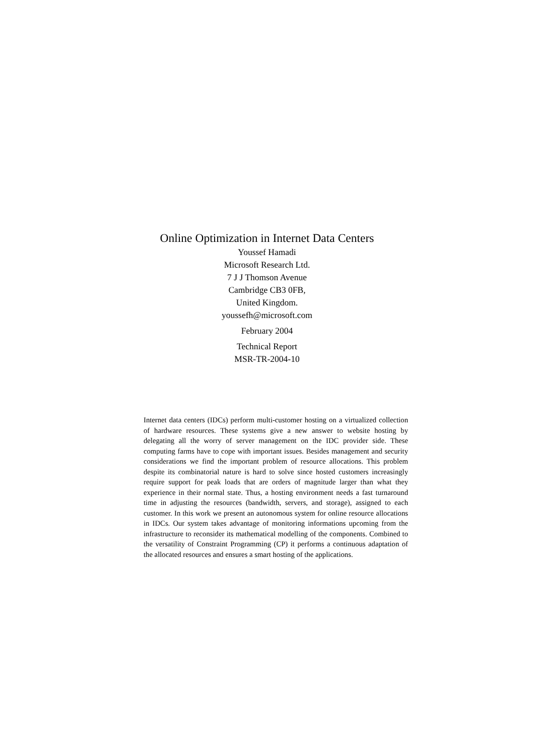Online Optimization in Internet Data Centers
Youssef Hamadi
Microsoft Research Ltd.
7 J J Thomson Avenue
Cambridge CB3 0FB,
United Kingdom.
youssefh@microsoft.com
February 2004
Technical Report
MSR-TR-2004-10
Internet data centers (IDCs) perform multi-customer hosting on a virtualized collection of hardware resources. These systems give a new answer to website hosting by delegating all the worry of server management on the IDC provider side. These computing farms have to cope with important issues. Besides management and security considerations we find the important problem of resource allocations. This problem despite its combinatorial nature is hard to solve since hosted customers increasingly require support for peak loads that are orders of magnitude larger than what they experience in their normal state. Thus, a hosting environment needs a fast turnaround time in adjusting the resources (bandwidth, servers, and storage), assigned to each customer. In this work we present an autonomous system for online resource allocations in IDCs. Our system takes advantage of monitoring informations upcoming from the infrastructure to reconsider its mathematical modelling of the components. Combined to the versatility of Constraint Programming (CP) it performs a continuous adaptation of the allocated resources and ensures a smart hosting of the applications.